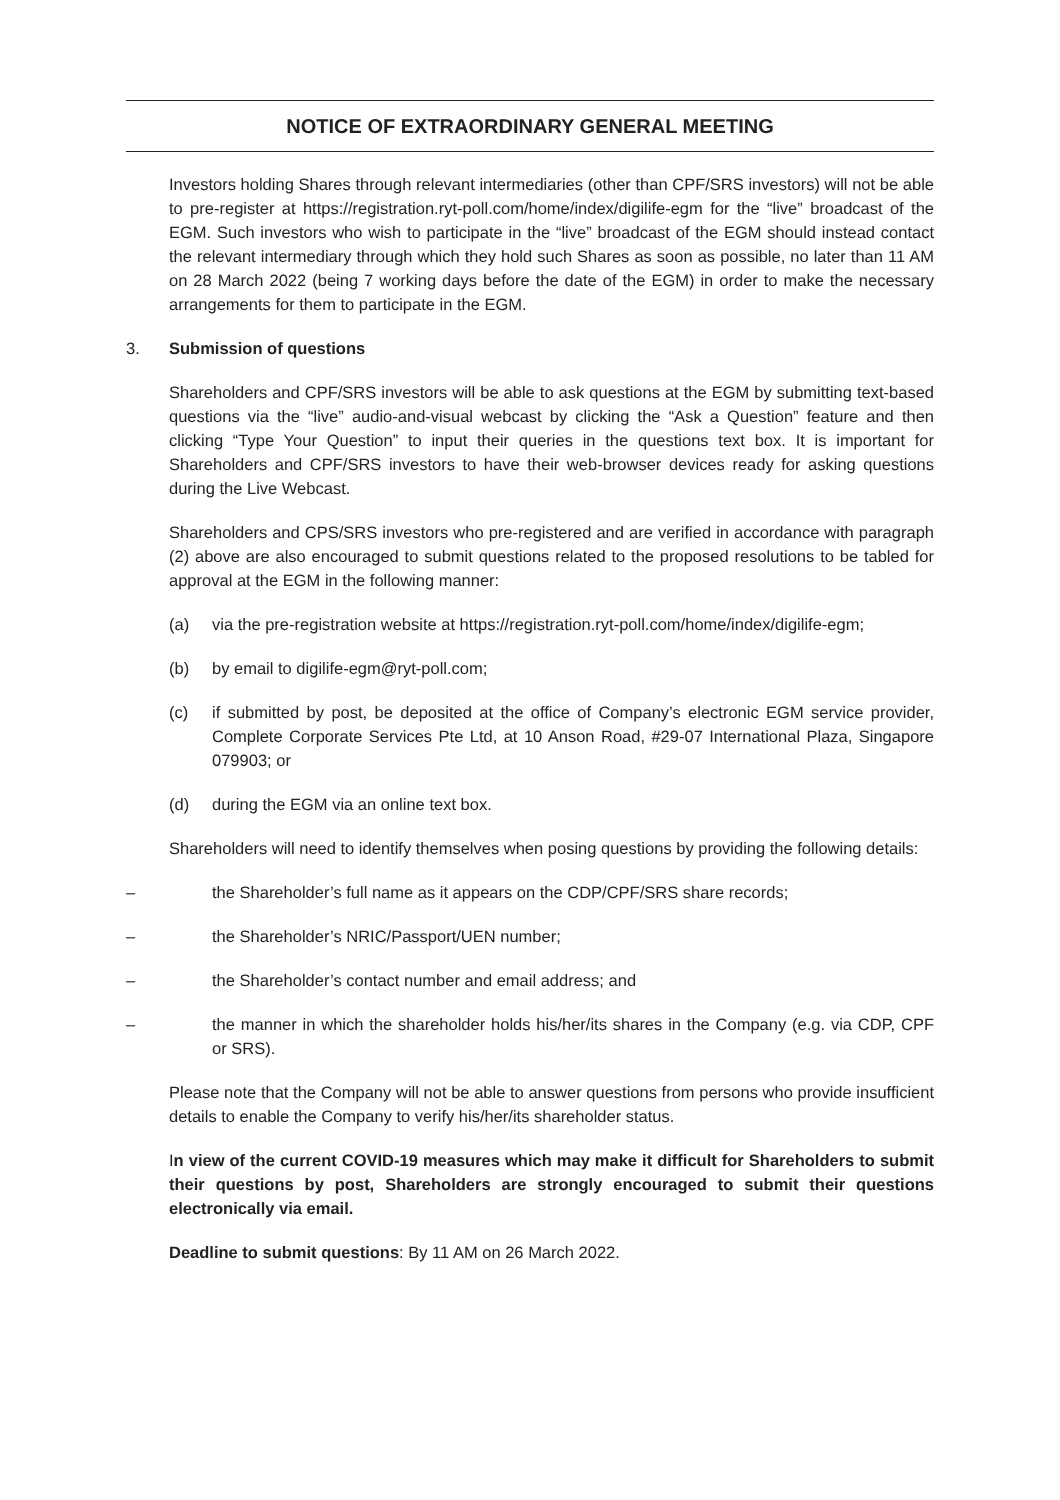NOTICE OF EXTRAORDINARY GENERAL MEETING
Investors holding Shares through relevant intermediaries (other than CPF/SRS investors) will not be able to pre-register at https://registration.ryt-poll.com/home/index/digilife-egm for the “live” broadcast of the EGM. Such investors who wish to participate in the “live” broadcast of the EGM should instead contact the relevant intermediary through which they hold such Shares as soon as possible, no later than 11 AM on 28 March 2022 (being 7 working days before the date of the EGM) in order to make the necessary arrangements for them to participate in the EGM.
3. Submission of questions
Shareholders and CPF/SRS investors will be able to ask questions at the EGM by submitting text-based questions via the “live” audio-and-visual webcast by clicking the “Ask a Question” feature and then clicking “Type Your Question” to input their queries in the questions text box. It is important for Shareholders and CPF/SRS investors to have their web-browser devices ready for asking questions during the Live Webcast.
Shareholders and CPS/SRS investors who pre-registered and are verified in accordance with paragraph (2) above are also encouraged to submit questions related to the proposed resolutions to be tabled for approval at the EGM in the following manner:
(a) via the pre-registration website at https://registration.ryt-poll.com/home/index/digilife-egm;
(b) by email to digilife-egm@ryt-poll.com;
(c) if submitted by post, be deposited at the office of Company’s electronic EGM service provider, Complete Corporate Services Pte Ltd, at 10 Anson Road, #29-07 International Plaza, Singapore 079903; or
(d) during the EGM via an online text box.
Shareholders will need to identify themselves when posing questions by providing the following details:
– the Shareholder’s full name as it appears on the CDP/CPF/SRS share records;
– the Shareholder’s NRIC/Passport/UEN number;
– the Shareholder’s contact number and email address; and
– the manner in which the shareholder holds his/her/its shares in the Company (e.g. via CDP, CPF or SRS).
Please note that the Company will not be able to answer questions from persons who provide insufficient details to enable the Company to verify his/her/its shareholder status.
In view of the current COVID-19 measures which may make it difficult for Shareholders to submit their questions by post, Shareholders are strongly encouraged to submit their questions electronically via email.
Deadline to submit questions: By 11 AM on 26 March 2022.